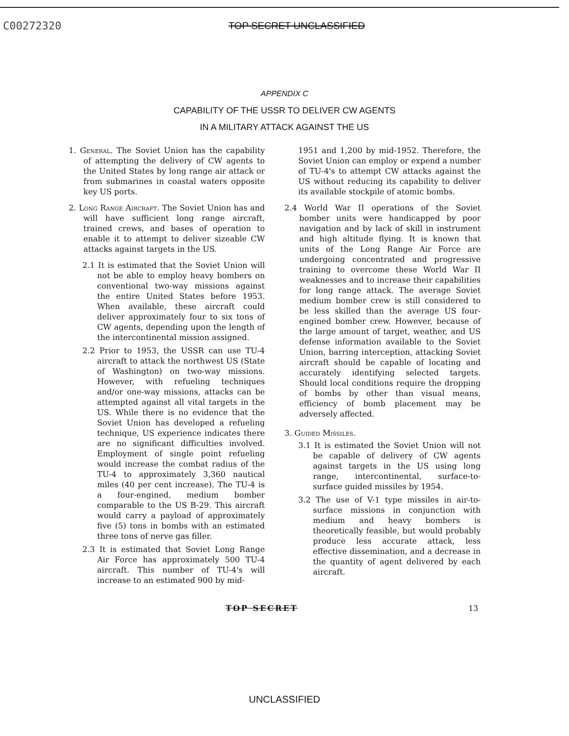C00272320 TOP SECRET UNCLASSIFIED
APPENDIX C
CAPABILITY OF THE USSR TO DELIVER CW AGENTS
IN A MILITARY ATTACK AGAINST THE US
1. General. The Soviet Union has the capability of attempting the delivery of CW agents to the United States by long range air attack or from submarines in coastal waters opposite key US ports.
2. Long Range Aircraft. The Soviet Union has and will have sufficient long range aircraft, trained crews, and bases of operation to enable it to attempt to deliver sizeable CW attacks against targets in the US.
2.1 It is estimated that the Soviet Union will not be able to employ heavy bombers on conventional two-way missions against the entire United States before 1953. When available, these aircraft could deliver approximately four to six tons of CW agents, depending upon the length of the intercontinental mission assigned.
2.2 Prior to 1953, the USSR can use TU-4 aircraft to attack the northwest US (State of Washington) on two-way missions. However, with refueling techniques and/or one-way missions, attacks can be attempted against all vital targets in the US. While there is no evidence that the Soviet Union has developed a refueling technique, US experience indicates there are no significant difficulties involved. Employment of single point refueling would increase the combat radius of the TU-4 to approximately 3,360 nautical miles (40 per cent increase). The TU-4 is a four-engined, medium bomber comparable to the US B-29. This aircraft would carry a payload of approximately five (5) tons in bombs with an estimated three tons of nerve gas filler.
2.3 It is estimated that Soviet Long Range Air Force has approximately 500 TU-4 aircraft. This number of TU-4's will increase to an estimated 900 by mid-
1951 and 1,200 by mid-1952. Therefore, the Soviet Union can employ or expend a number of TU-4's to attempt CW attacks against the US without reducing its capability to deliver its available stockpile of atomic bombs.
2.4 World War II operations of the Soviet bomber units were handicapped by poor navigation and by lack of skill in instrument and high altitude flying. It is known that units of the Long Range Air Force are undergoing concentrated and progressive training to overcome these World War II weaknesses and to increase their capabilities for long range attack. The average Soviet medium bomber crew is still considered to be less skilled than the average US four-engined bomber crew. However, because of the large amount of target, weather, and US defense information available to the Soviet Union, barring interception, attacking Soviet aircraft should be capable of locating and accurately identifying selected targets. Should local conditions require the dropping of bombs by other than visual means, efficiency of bomb placement may be adversely affected.
3. Guided Missiles.
3.1 It is estimated the Soviet Union will not be capable of delivery of CW agents against targets in the US using long range, intercontinental, surface-to-surface guided missiles by 1954.
3.2 The use of V-1 type missiles in air-to-surface missions in conjunction with medium and heavy bombers is theoretically feasible, but would probably produce less accurate attack, less effective dissemination, and a decrease in the quantity of agent delivered by each aircraft.
TOP SECRET 13
UNCLASSIFIED